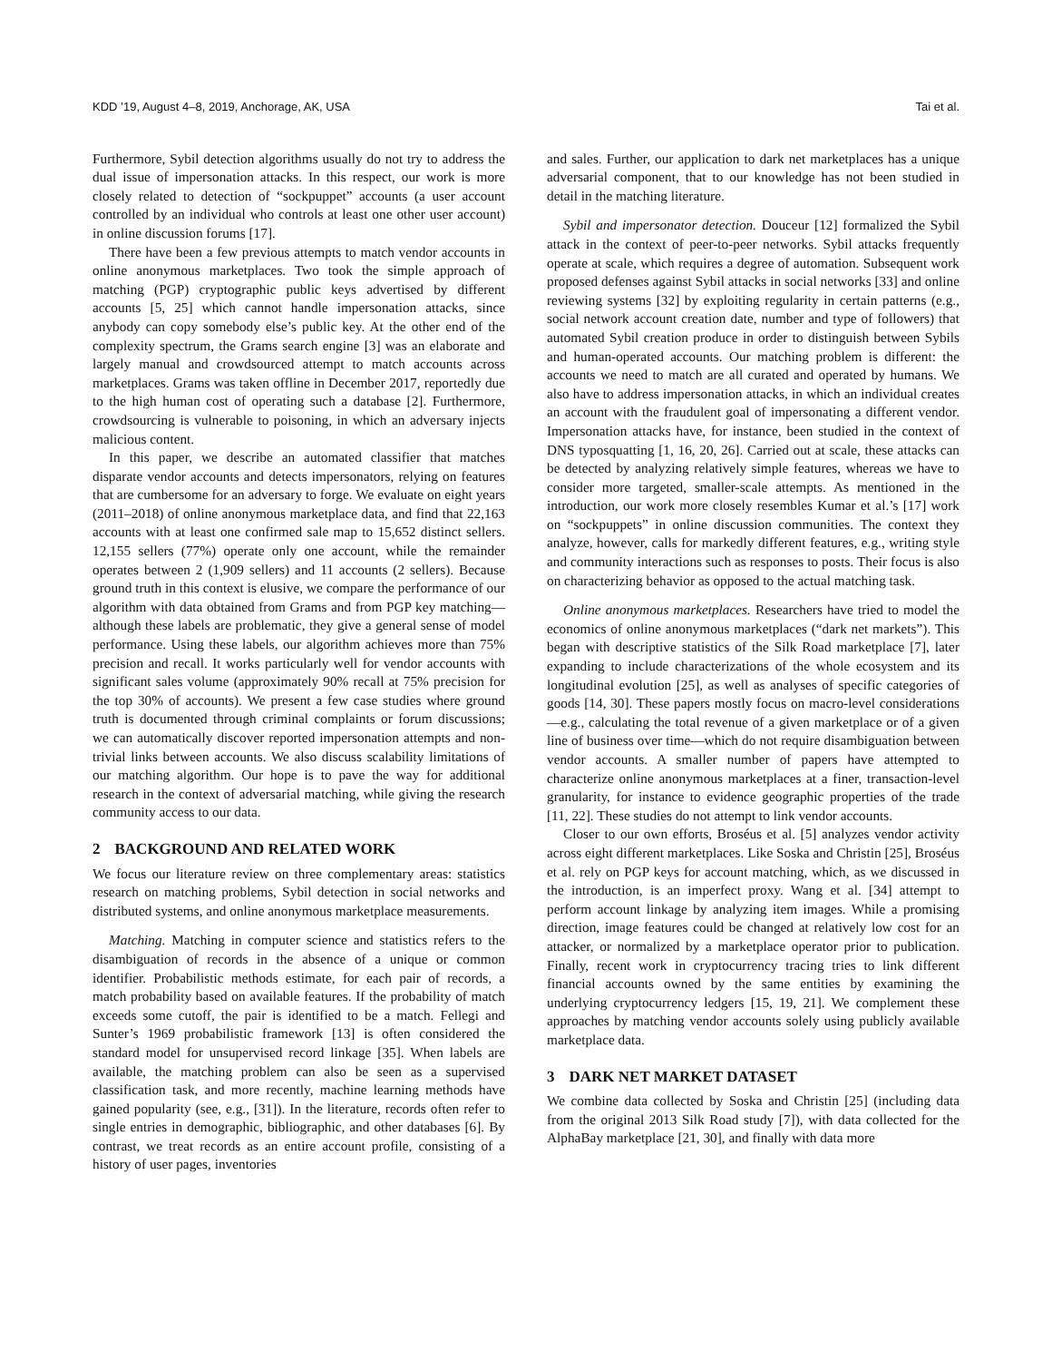KDD ’19, August 4–8, 2019, Anchorage, AK, USA Tai et al.
Furthermore, Sybil detection algorithms usually do not try to address the dual issue of impersonation attacks. In this respect, our work is more closely related to detection of “sockpuppet” accounts (a user account controlled by an individual who controls at least one other user account) in online discussion forums [17].
There have been a few previous attempts to match vendor accounts in online anonymous marketplaces. Two took the simple approach of matching (PGP) cryptographic public keys advertised by different accounts [5, 25] which cannot handle impersonation attacks, since anybody can copy somebody else’s public key. At the other end of the complexity spectrum, the Grams search engine [3] was an elaborate and largely manual and crowdsourced attempt to match accounts across marketplaces. Grams was taken offline in December 2017, reportedly due to the high human cost of operating such a database [2]. Furthermore, crowdsourcing is vulnerable to poisoning, in which an adversary injects malicious content.
In this paper, we describe an automated classifier that matches disparate vendor accounts and detects impersonators, relying on features that are cumbersome for an adversary to forge. We evaluate on eight years (2011–2018) of online anonymous marketplace data, and find that 22,163 accounts with at least one confirmed sale map to 15,652 distinct sellers. 12,155 sellers (77%) operate only one account, while the remainder operates between 2 (1,909 sellers) and 11 accounts (2 sellers). Because ground truth in this context is elusive, we compare the performance of our algorithm with data obtained from Grams and from PGP key matching—although these labels are problematic, they give a general sense of model performance. Using these labels, our algorithm achieves more than 75% precision and recall. It works particularly well for vendor accounts with significant sales volume (approximately 90% recall at 75% precision for the top 30% of accounts). We present a few case studies where ground truth is documented through criminal complaints or forum discussions; we can automatically discover reported impersonation attempts and non-trivial links between accounts. We also discuss scalability limitations of our matching algorithm. Our hope is to pave the way for additional research in the context of adversarial matching, while giving the research community access to our data.
2 BACKGROUND AND RELATED WORK
We focus our literature review on three complementary areas: statistics research on matching problems, Sybil detection in social networks and distributed systems, and online anonymous marketplace measurements.
Matching. Matching in computer science and statistics refers to the disambiguation of records in the absence of a unique or common identifier. Probabilistic methods estimate, for each pair of records, a match probability based on available features. If the probability of match exceeds some cutoff, the pair is identified to be a match. Fellegi and Sunter’s 1969 probabilistic framework [13] is often considered the standard model for unsupervised record linkage [35]. When labels are available, the matching problem can also be seen as a supervised classification task, and more recently, machine learning methods have gained popularity (see, e.g., [31]). In the literature, records often refer to single entries in demographic, bibliographic, and other databases [6]. By contrast, we treat records as an entire account profile, consisting of a history of user pages, inventories
and sales. Further, our application to dark net marketplaces has a unique adversarial component, that to our knowledge has not been studied in detail in the matching literature.
Sybil and impersonator detection. Douceur [12] formalized the Sybil attack in the context of peer-to-peer networks. Sybil attacks frequently operate at scale, which requires a degree of automation. Subsequent work proposed defenses against Sybil attacks in social networks [33] and online reviewing systems [32] by exploiting regularity in certain patterns (e.g., social network account creation date, number and type of followers) that automated Sybil creation produce in order to distinguish between Sybils and human-operated accounts. Our matching problem is different: the accounts we need to match are all curated and operated by humans. We also have to address impersonation attacks, in which an individual creates an account with the fraudulent goal of impersonating a different vendor. Impersonation attacks have, for instance, been studied in the context of DNS typosquatting [1, 16, 20, 26]. Carried out at scale, these attacks can be detected by analyzing relatively simple features, whereas we have to consider more targeted, smaller-scale attempts. As mentioned in the introduction, our work more closely resembles Kumar et al.’s [17] work on “sockpuppets” in online discussion communities. The context they analyze, however, calls for markedly different features, e.g., writing style and community interactions such as responses to posts. Their focus is also on characterizing behavior as opposed to the actual matching task.
Online anonymous marketplaces. Researchers have tried to model the economics of online anonymous marketplaces (“dark net markets”). This began with descriptive statistics of the Silk Road marketplace [7], later expanding to include characterizations of the whole ecosystem and its longitudinal evolution [25], as well as analyses of specific categories of goods [14, 30]. These papers mostly focus on macro-level considerations—e.g., calculating the total revenue of a given marketplace or of a given line of business over time—which do not require disambiguation between vendor accounts. A smaller number of papers have attempted to characterize online anonymous marketplaces at a finer, transaction-level granularity, for instance to evidence geographic properties of the trade [11, 22]. These studies do not attempt to link vendor accounts.
Closer to our own efforts, Broséus et al. [5] analyzes vendor activity across eight different marketplaces. Like Soska and Christin [25], Broséus et al. rely on PGP keys for account matching, which, as we discussed in the introduction, is an imperfect proxy. Wang et al. [34] attempt to perform account linkage by analyzing item images. While a promising direction, image features could be changed at relatively low cost for an attacker, or normalized by a marketplace operator prior to publication. Finally, recent work in cryptocurrency tracing tries to link different financial accounts owned by the same entities by examining the underlying cryptocurrency ledgers [15, 19, 21]. We complement these approaches by matching vendor accounts solely using publicly available marketplace data.
3 DARK NET MARKET DATASET
We combine data collected by Soska and Christin [25] (including data from the original 2013 Silk Road study [7]), with data collected for the AlphaBay marketplace [21, 30], and finally with data more